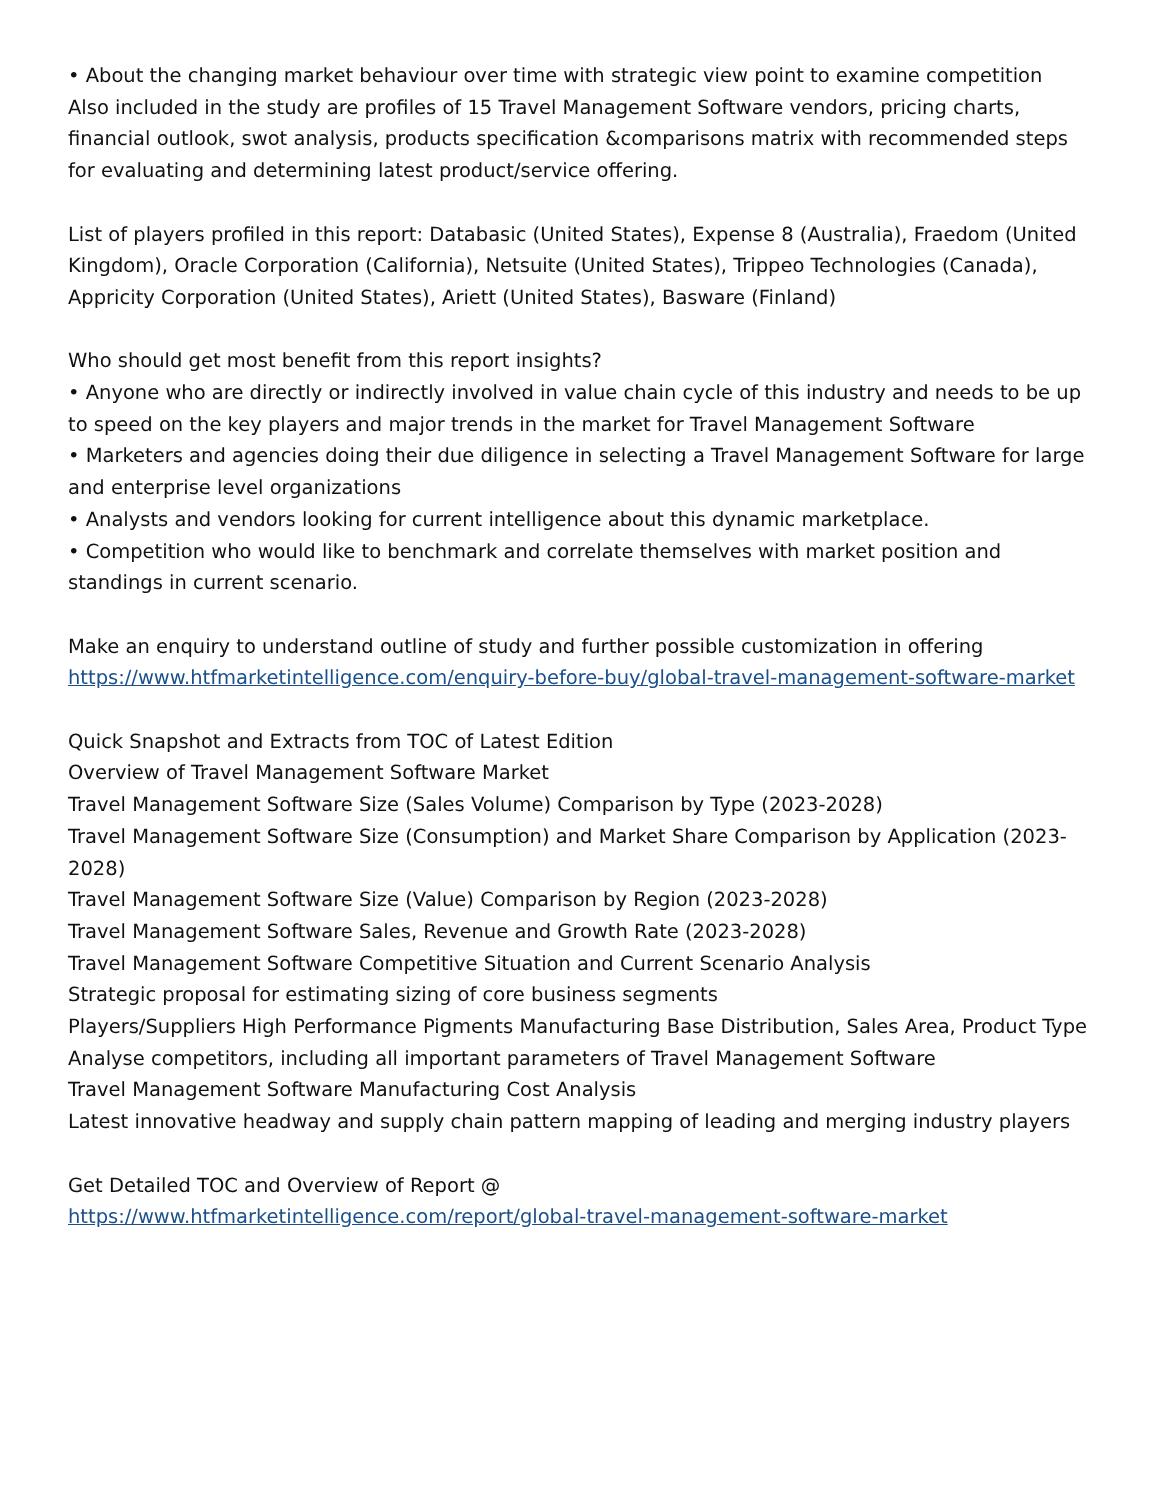• About the changing market behaviour over time with strategic view point to examine competition
Also included in the study are profiles of 15 Travel Management Software vendors, pricing charts, financial outlook, swot analysis, products specification &comparisons matrix with recommended steps for evaluating and determining latest product/service offering.
List of players profiled in this report: Databasic (United States), Expense 8 (Australia), Fraedom (United Kingdom), Oracle Corporation (California), Netsuite (United States), Trippeo Technologies (Canada), Appricity Corporation (United States), Ariett (United States), Basware (Finland)
Who should get most benefit from this report insights?
• Anyone who are directly or indirectly involved in value chain cycle of this industry and needs to be up to speed on the key players and major trends in the market for Travel Management Software
• Marketers and agencies doing their due diligence in selecting a Travel Management Software for large and enterprise level organizations
• Analysts and vendors looking for current intelligence about this dynamic marketplace.
• Competition who would like to benchmark and correlate themselves with market position and standings in current scenario.
Make an enquiry to understand outline of study and further possible customization in offering https://www.htfmarketintelligence.com/enquiry-before-buy/global-travel-management-software-market
Quick Snapshot and Extracts from TOC of Latest Edition
Overview of Travel Management Software Market
Travel Management Software Size (Sales Volume) Comparison by Type (2023-2028)
Travel Management Software Size (Consumption) and Market Share Comparison by Application (2023-2028)
Travel Management Software Size (Value) Comparison by Region (2023-2028)
Travel Management Software Sales, Revenue and Growth Rate (2023-2028)
Travel Management Software Competitive Situation and Current Scenario Analysis
Strategic proposal for estimating sizing of core business segments
Players/Suppliers High Performance Pigments Manufacturing Base Distribution, Sales Area, Product Type
Analyse competitors, including all important parameters of Travel Management Software
Travel Management Software Manufacturing Cost Analysis
Latest innovative headway and supply chain pattern mapping of leading and merging industry players
Get Detailed TOC and Overview of Report @
https://www.htfmarketintelligence.com/report/global-travel-management-software-market